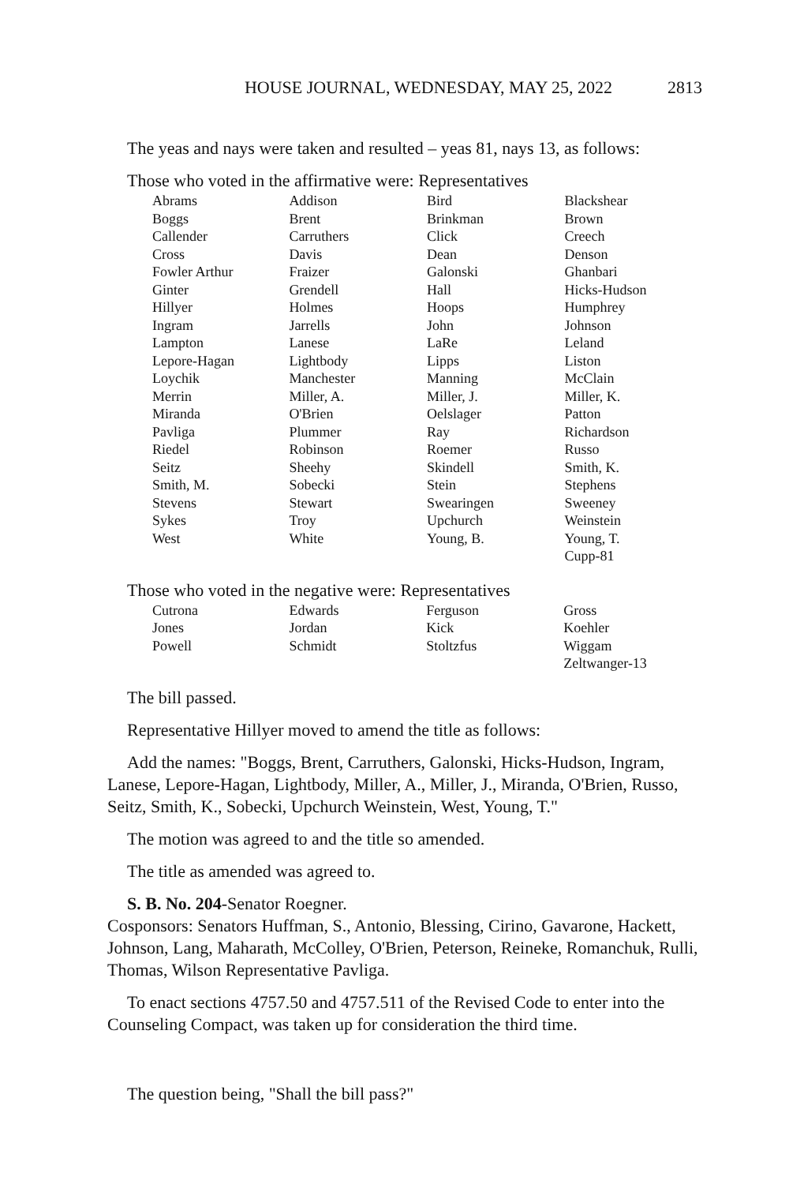HOUSE JOURNAL, WEDNESDAY, MAY 25, 2022 2813
The yeas and nays were taken and resulted – yeas 81, nays 13, as follows:
Those who voted in the affirmative were: Representatives
| Abrams | Addison | Bird | Blackshear |
| Boggs | Brent | Brinkman | Brown |
| Callender | Carruthers | Click | Creech |
| Cross | Davis | Dean | Denson |
| Fowler Arthur | Fraizer | Galonski | Ghanbari |
| Ginter | Grendell | Hall | Hicks-Hudson |
| Hillyer | Holmes | Hoops | Humphrey |
| Ingram | Jarrells | John | Johnson |
| Lampton | Lanese | LaRe | Leland |
| Lepore-Hagan | Lightbody | Lipps | Liston |
| Loychik | Manchester | Manning | McClain |
| Merrin | Miller, A. | Miller, J. | Miller, K. |
| Miranda | O'Brien | Oelslager | Patton |
| Pavliga | Plummer | Ray | Richardson |
| Riedel | Robinson | Roemer | Russo |
| Seitz | Sheehy | Skindell | Smith, K. |
| Smith, M. | Sobecki | Stein | Stephens |
| Stevens | Stewart | Swearingen | Sweeney |
| Sykes | Troy | Upchurch | Weinstein |
| West | White | Young, B. | Young, T. |
| | | | Cupp-81 |
Those who voted in the negative were: Representatives
| Cutrona | Edwards | Ferguson | Gross |
| Jones | Jordan | Kick | Koehler |
| Powell | Schmidt | Stoltzfus | Wiggam |
| | | | Zeltwanger-13 |
The bill passed.
Representative Hillyer moved to amend the title as follows:
Add the names: "Boggs, Brent, Carruthers, Galonski, Hicks-Hudson, Ingram, Lanese, Lepore-Hagan, Lightbody, Miller, A., Miller, J., Miranda, O'Brien, Russo, Seitz, Smith, K., Sobecki, Upchurch Weinstein, West, Young, T."
The motion was agreed to and the title so amended.
The title as amended was agreed to.
S. B. No. 204-Senator Roegner.
Cosponsors: Senators Huffman, S., Antonio, Blessing, Cirino, Gavarone, Hackett, Johnson, Lang, Maharath, McColley, O'Brien, Peterson, Reineke, Romanchuk, Rulli, Thomas, Wilson Representative Pavliga.
To enact sections 4757.50 and 4757.511 of the Revised Code to enter into the Counseling Compact, was taken up for consideration the third time.
The question being, "Shall the bill pass?"